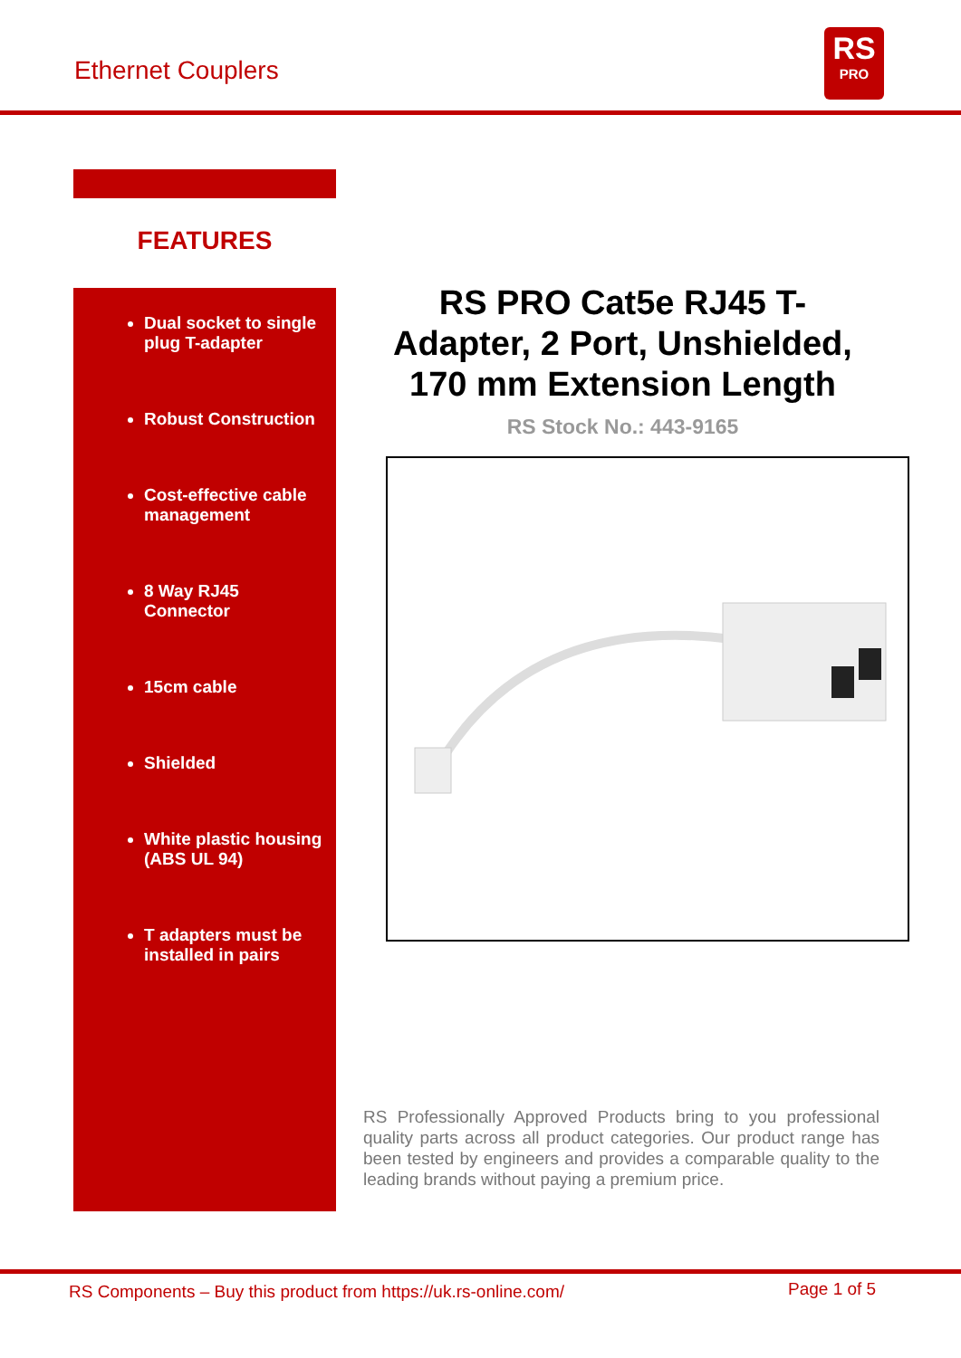Ethernet Couplers
RS
PRO
FEATURES
Dual socket to single plug T-adapter
Robust Construction
Cost-effective cable management
8 Way RJ45 Connector
15cm cable
Shielded
White plastic housing (ABS UL 94)
T adapters must be installed in pairs
RS PRO Cat5e RJ45 T-Adapter, 2 Port, Unshielded, 170 mm Extension Length
RS Stock No.: 443-9165
RS Professionally Approved Products bring to you professional quality parts across all product categories. Our product range has been tested by engineers and provides a comparable quality to the leading brands without paying a premium price.
RS Components – Buy this product from https://uk.rs-online.com/
Page 1 of 5